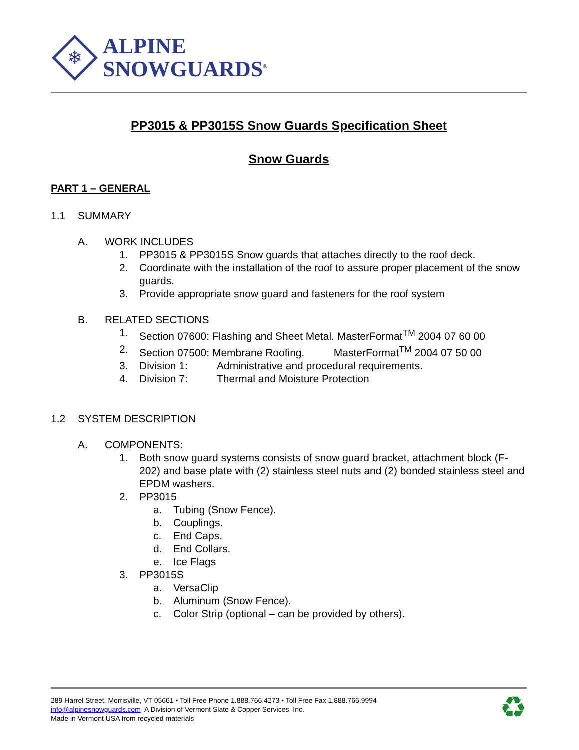❄
ALPINE
SNOWGUARDS<sup>®</sup>
PP3015 & PP3015S Snow Guards Specification Sheet
Snow Guards
PART 1 – GENERAL
1.1 SUMMARY
A. WORK INCLUDES
1. PP3015 & PP3015S Snow guards that attaches directly to the roof deck.
2. Coordinate with the installation of the roof to assure proper placement of the snow guards.
3. Provide appropriate snow guard and fasteners for the roof system
B. RELATED SECTIONS
1. Section 07600: Flashing and Sheet Metal. MasterFormat<sup>TM</sup> 2004 07 60 00
2. Section 07500: Membrane Roofing. MasterFormat<sup>TM</sup> 2004 07 50 00
3. Division 1: Administrative and procedural requirements.
4. Division 7: Thermal and Moisture Protection
1.2 SYSTEM DESCRIPTION
A. COMPONENTS:
1. Both snow guard systems consists of snow guard bracket, attachment block (F-202) and base plate with (2) stainless steel nuts and (2) bonded stainless steel and EPDM washers.
2. PP3015
a. Tubing (Snow Fence).
b. Couplings.
c. End Caps.
d. End Collars.
e. Ice Flags
3. PP3015S
a. VersaClip
b. Aluminum (Snow Fence).
c. Color Strip (optional – can be provided by others).
289 Harrel Street, Morrisville, VT 05661 • Toll Free Phone 1.888.766.4273 • Toll Free Fax 1.888.766.9994
info@alpinesnowguards.com A Division of Vermont Slate & Copper Services, Inc.
Made in Vermont USA from recycled materials
♻